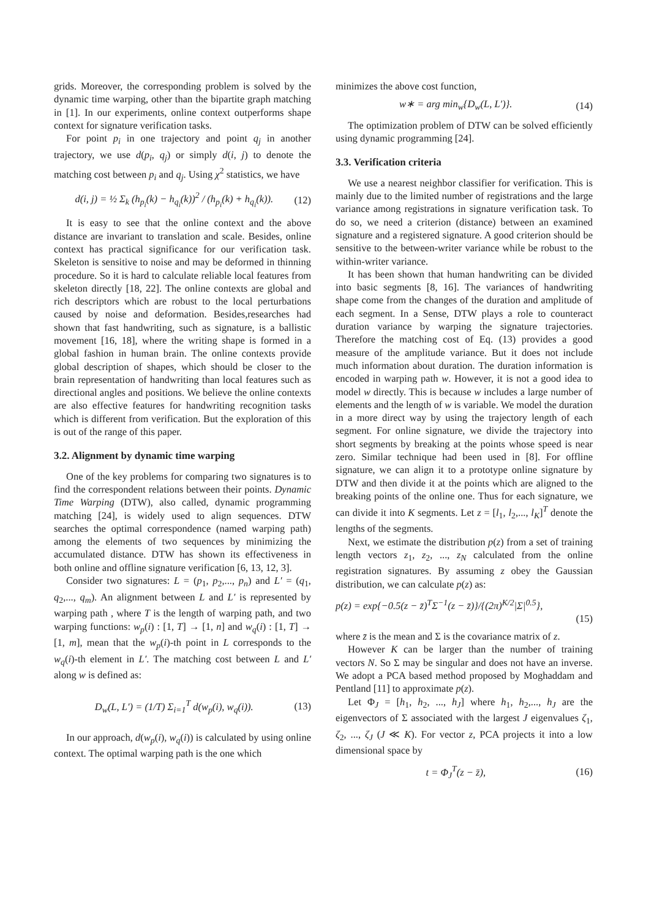grids. Moreover, the corresponding problem is solved by the dynamic time warping, other than the bipartite graph matching in [1]. In our experiments, online context outperforms shape context for signature verification tasks.
For point p<sub>i</sub> in one trajectory and point q<sub>j</sub> in another trajectory, we use d(p<sub>i</sub>, q<sub>j</sub>) or simply d(i, j) to denote the matching cost between p<sub>i</sub> and q<sub>j</sub>. Using χ<sup>2</sup> statistics, we have
d(i, j) = ½ Σ<sub>k</sub> (h<sub>p<sub>i</sub></sub>(k) − h<sub>q<sub>i</sub></sub>(k))<sup>2</sup> / (h<sub>p<sub>i</sub></sub>(k) + h<sub>q<sub>i</sub></sub>(k)). (12)
It is easy to see that the online context and the above distance are invariant to translation and scale. Besides, online context has practical significance for our verification task. Skeleton is sensitive to noise and may be deformed in thinning procedure. So it is hard to calculate reliable local features from skeleton directly [18, 22]. The online contexts are global and rich descriptors which are robust to the local perturbations caused by noise and deformation. Besides,researches had shown that fast handwriting, such as signature, is a ballistic movement [16, 18], where the writing shape is formed in a global fashion in human brain. The online contexts provide global description of shapes, which should be closer to the brain representation of handwriting than local features such as directional angles and positions. We believe the online contexts are also effective features for handwriting recognition tasks which is different from verification. But the exploration of this is out of the range of this paper.
3.2. Alignment by dynamic time warping
One of the key problems for comparing two signatures is to find the correspondent relations between their points. Dynamic Time Warping (DTW), also called, dynamic programming matching [24], is widely used to align sequences. DTW searches the optimal correspondence (named warping path) among the elements of two sequences by minimizing the accumulated distance. DTW has shown its effectiveness in both online and offline signature verification [6, 13, 12, 3].
Consider two signatures: L = (p<sub>1</sub>, p<sub>2</sub>,..., p<sub>n</sub>) and L′ = (q<sub>1</sub>, q<sub>2</sub>,..., q<sub>m</sub>). An alignment between L and L′ is represented by warping path , where T is the length of warping path, and two warping functions: w<sub>p</sub>(i) : [1, T] → [1, n] and w<sub>q</sub>(i) : [1, T] → [1, m], mean that the w<sub>p</sub>(i)-th point in L corresponds to the w<sub>q</sub>(i)-th element in L′. The matching cost between L and L′ along w is defined as:
D<sub>w</sub>(L, L′) = (1/T) Σ<sub>i=1</sub><sup>T</sup> d(w<sub>p</sub>(i), w<sub>q</sub>(i)). (13)
In our approach, d(w<sub>p</sub>(i), w<sub>q</sub>(i)) is calculated by using online context. The optimal warping path is the one which
minimizes the above cost function,
w∗ = arg min<sub>w</sub>{D<sub>w</sub>(L, L′)}. (14)
The optimization problem of DTW can be solved efficiently using dynamic programming [24].
3.3. Verification criteria
We use a nearest neighbor classifier for verification. This is mainly due to the limited number of registrations and the large variance among registrations in signature verification task. To do so, we need a criterion (distance) between an examined signature and a registered signature. A good criterion should be sensitive to the between-writer variance while be robust to the within-writer variance.
It has been shown that human handwriting can be divided into basic segments [8, 16]. The variances of handwriting shape come from the changes of the duration and amplitude of each segment. In a Sense, DTW plays a role to counteract duration variance by warping the signature trajectories. Therefore the matching cost of Eq. (13) provides a good measure of the amplitude variance. But it does not include much information about duration. The duration information is encoded in warping path w. However, it is not a good idea to model w directly. This is because w includes a large number of elements and the length of w is variable. We model the duration in a more direct way by using the trajectory length of each segment. For online signature, we divide the trajectory into short segments by breaking at the points whose speed is near zero. Similar technique had been used in [8]. For offline signature, we can align it to a prototype online signature by DTW and then divide it at the points which are aligned to the breaking points of the online one. Thus for each signature, we can divide it into K segments. Let z = [l<sub>1</sub>, l<sub>2</sub>,..., l<sub>K</sub>]<sup>T</sup> denote the lengths of the segments.
Next, we estimate the distribution p(z) from a set of training length vectors z<sub>1</sub>, z<sub>2</sub>, ..., z<sub>N</sub> calculated from the online registration signatures. By assuming z obey the Gaussian distribution, we can calculate p(z) as:
p(z) = exp{−0.5(z − z̄)<sup>T</sup>Σ<sup>−1</sup>(z − z̄)}/{(2π)<sup>K/2</sup>|Σ|<sup>0.5</sup>},
(15)
where z̄ is the mean and Σ is the covariance matrix of z.
However K can be larger than the number of training vectors N. So Σ may be singular and does not have an inverse. We adopt a PCA based method proposed by Moghaddam and Pentland [11] to approximate p(z).
Let Φ<sub>J</sub> = [h<sub>1</sub>, h<sub>2</sub>, ..., h<sub>J</sub>] where h<sub>1</sub>, h<sub>2</sub>,..., h<sub>J</sub> are the eigenvectors of Σ associated with the largest J eigenvalues ζ<sub>1</sub>, ζ<sub>2</sub>, ..., ζ<sub>J</sub> (J ≪ K). For vector z, PCA projects it into a low dimensional space by
t = Φ<sub>J</sub><sup>T</sup>(z − z̄), (16)